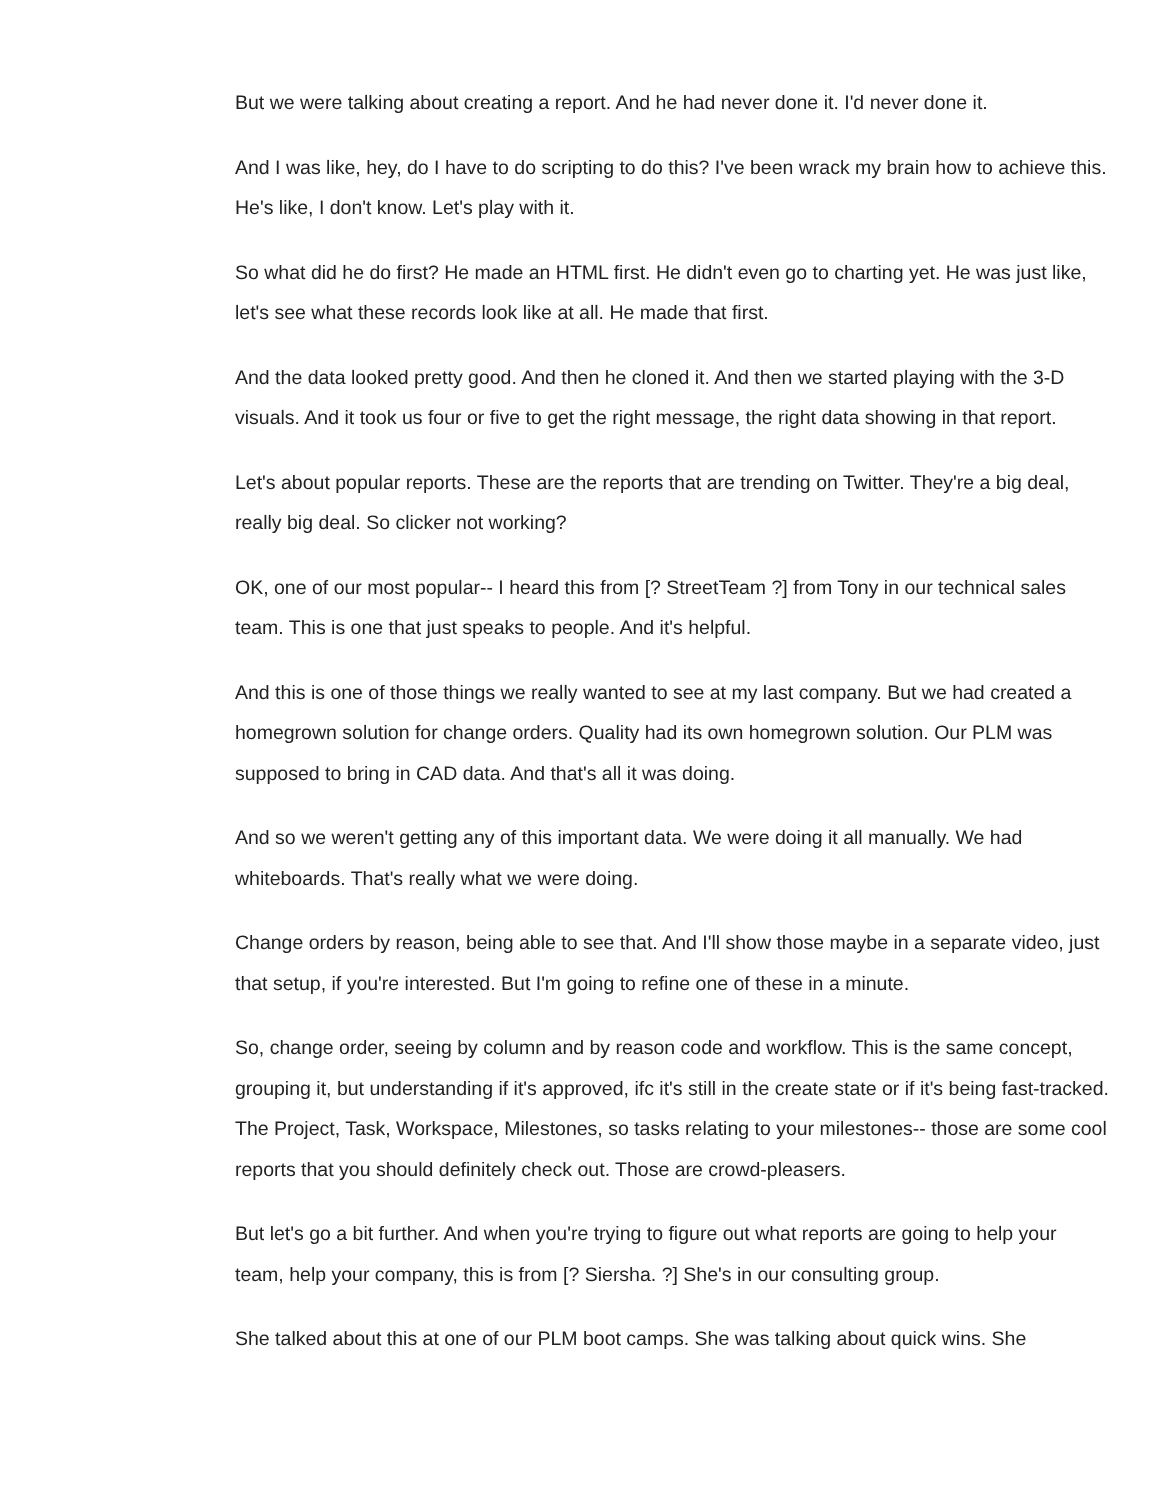But we were talking about creating a report. And he had never done it. I'd never done it.
And I was like, hey, do I have to do scripting to do this? I've been wrack my brain how to achieve this. He's like, I don't know. Let's play with it.
So what did he do first? He made an HTML first. He didn't even go to charting yet. He was just like, let's see what these records look like at all. He made that first.
And the data looked pretty good. And then he cloned it. And then we started playing with the 3-D visuals. And it took us four or five to get the right message, the right data showing in that report.
Let's about popular reports. These are the reports that are trending on Twitter. They're a big deal, really big deal. So clicker not working?
OK, one of our most popular-- I heard this from [? StreetTeam ?] from Tony in our technical sales team. This is one that just speaks to people. And it's helpful.
And this is one of those things we really wanted to see at my last company. But we had created a homegrown solution for change orders. Quality had its own homegrown solution. Our PLM was supposed to bring in CAD data. And that's all it was doing.
And so we weren't getting any of this important data. We were doing it all manually. We had whiteboards. That's really what we were doing.
Change orders by reason, being able to see that. And I'll show those maybe in a separate video, just that setup, if you're interested. But I'm going to refine one of these in a minute.
So, change order, seeing by column and by reason code and workflow. This is the same concept, grouping it, but understanding if it's approved, ifc it's still in the create state or if it's being fast-tracked. The Project, Task, Workspace, Milestones, so tasks relating to your milestones-- those are some cool reports that you should definitely check out. Those are crowd-pleasers.
But let's go a bit further. And when you're trying to figure out what reports are going to help your team, help your company, this is from [? Siersha. ?] She's in our consulting group.
She talked about this at one of our PLM boot camps. She was talking about quick wins. She